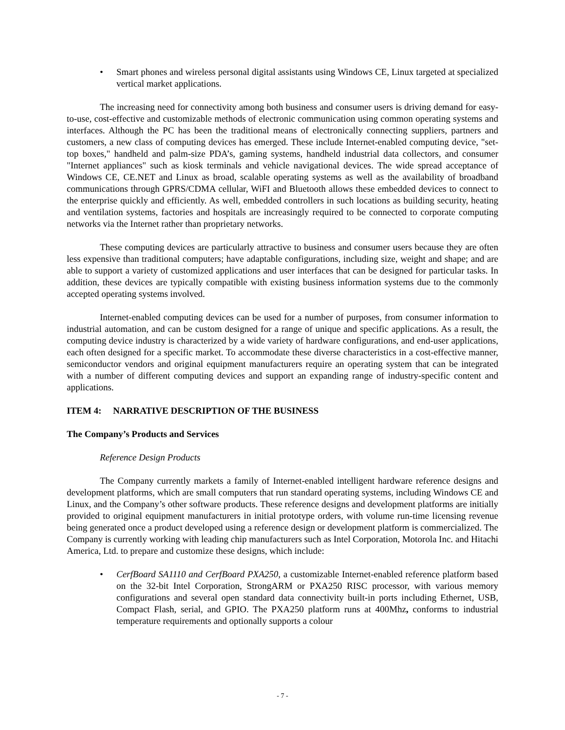• Smart phones and wireless personal digital assistants using Windows CE, Linux targeted at specialized vertical market applications.
The increasing need for connectivity among both business and consumer users is driving demand for easy-to-use, cost-effective and customizable methods of electronic communication using common operating systems and interfaces. Although the PC has been the traditional means of electronically connecting suppliers, partners and customers, a new class of computing devices has emerged. These include Internet-enabled computing device, "set-top boxes," handheld and palm-size PDA’s, gaming systems, handheld industrial data collectors, and consumer "Internet appliances" such as kiosk terminals and vehicle navigational devices. The wide spread acceptance of Windows CE, CE.NET and Linux as broad, scalable operating systems as well as the availability of broadband communications through GPRS/CDMA cellular, WiFI and Bluetooth allows these embedded devices to connect to the enterprise quickly and efficiently. As well, embedded controllers in such locations as building security, heating and ventilation systems, factories and hospitals are increasingly required to be connected to corporate computing networks via the Internet rather than proprietary networks.
These computing devices are particularly attractive to business and consumer users because they are often less expensive than traditional computers; have adaptable configurations, including size, weight and shape; and are able to support a variety of customized applications and user interfaces that can be designed for particular tasks. In addition, these devices are typically compatible with existing business information systems due to the commonly accepted operating systems involved.
Internet-enabled computing devices can be used for a number of purposes, from consumer information to industrial automation, and can be custom designed for a range of unique and specific applications. As a result, the computing device industry is characterized by a wide variety of hardware configurations, and end-user applications, each often designed for a specific market. To accommodate these diverse characteristics in a cost-effective manner, semiconductor vendors and original equipment manufacturers require an operating system that can be integrated with a number of different computing devices and support an expanding range of industry-specific content and applications.
ITEM 4: NARRATIVE DESCRIPTION OF THE BUSINESS
The Company’s Products and Services
Reference Design Products
The Company currently markets a family of Internet-enabled intelligent hardware reference designs and development platforms, which are small computers that run standard operating systems, including Windows CE and Linux, and the Company’s other software products. These reference designs and development platforms are initially provided to original equipment manufacturers in initial prototype orders, with volume run-time licensing revenue being generated once a product developed using a reference design or development platform is commercialized. The Company is currently working with leading chip manufacturers such as Intel Corporation, Motorola Inc. and Hitachi America, Ltd. to prepare and customize these designs, which include:
• CerfBoard SA1110 and CerfBoard PXA250, a customizable Internet-enabled reference platform based on the 32-bit Intel Corporation, StrongARM or PXA250 RISC processor, with various memory configurations and several open standard data connectivity built-in ports including Ethernet, USB, Compact Flash, serial, and GPIO. The PXA250 platform runs at 400Mhz, conforms to industrial temperature requirements and optionally supports a colour
- 7 -